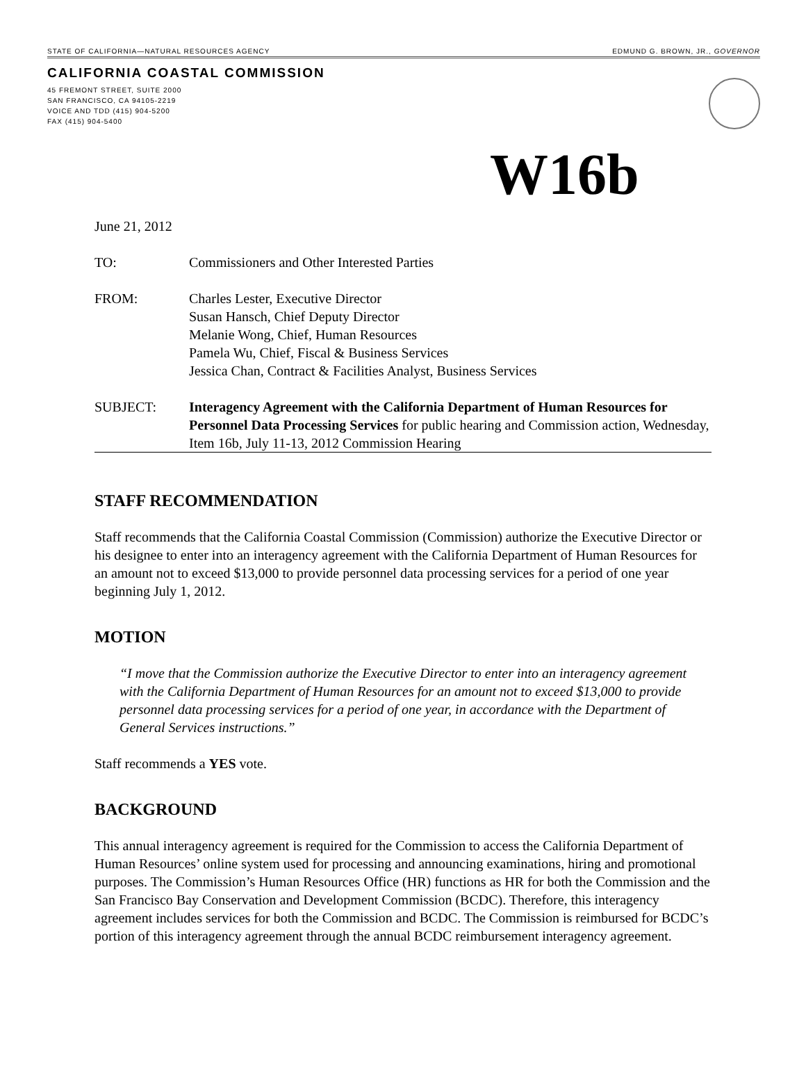STATE OF CALIFORNIA—NATURAL RESOURCES AGENCY EDMUND G. BROWN, JR., GOVERNOR
CALIFORNIA COASTAL COMMISSION
45 FREMONT STREET, SUITE 2000
SAN FRANCISCO, CA 94105-2219
VOICE AND TDD (415) 904-5200
FAX (415) 904-5400
W16b
June 21, 2012
TO: Commissioners and Other Interested Parties
FROM: Charles Lester, Executive Director
Susan Hansch, Chief Deputy Director
Melanie Wong, Chief, Human Resources
Pamela Wu, Chief, Fiscal & Business Services
Jessica Chan, Contract & Facilities Analyst, Business Services
SUBJECT: Interagency Agreement with the California Department of Human Resources for Personnel Data Processing Services for public hearing and Commission action, Wednesday, Item 16b, July 11-13, 2012 Commission Hearing
STAFF RECOMMENDATION
Staff recommends that the California Coastal Commission (Commission) authorize the Executive Director or his designee to enter into an interagency agreement with the California Department of Human Resources for an amount not to exceed $13,000 to provide personnel data processing services for a period of one year beginning July 1, 2012.
MOTION
“I move that the Commission authorize the Executive Director to enter into an interagency agreement with the California Department of Human Resources for an amount not to exceed $13,000 to provide personnel data processing services for a period of one year, in accordance with the Department of General Services instructions.”
Staff recommends a YES vote.
BACKGROUND
This annual interagency agreement is required for the Commission to access the California Department of Human Resources’ online system used for processing and announcing examinations, hiring and promotional purposes. The Commission’s Human Resources Office (HR) functions as HR for both the Commission and the San Francisco Bay Conservation and Development Commission (BCDC). Therefore, this interagency agreement includes services for both the Commission and BCDC. The Commission is reimbursed for BCDC’s portion of this interagency agreement through the annual BCDC reimbursement interagency agreement.